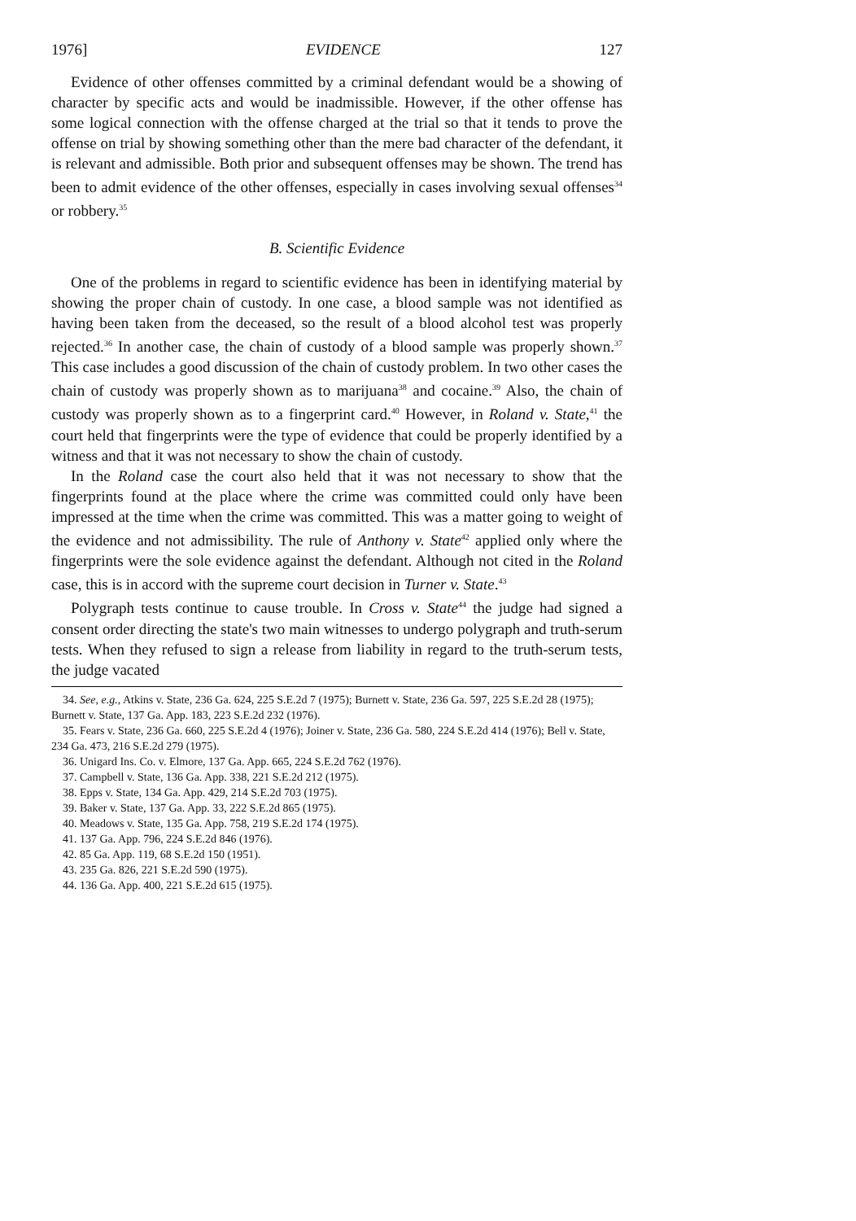1976] EVIDENCE 127
Evidence of other offenses committed by a criminal defendant would be a showing of character by specific acts and would be inadmissible. However, if the other offense has some logical connection with the offense charged at the trial so that it tends to prove the offense on trial by showing something other than the mere bad character of the defendant, it is relevant and admissible. Both prior and subsequent offenses may be shown. The trend has been to admit evidence of the other offenses, especially in cases involving sexual offenses<sup>34</sup> or robbery.<sup>35</sup>
B. Scientific Evidence
One of the problems in regard to scientific evidence has been in identifying material by showing the proper chain of custody. In one case, a blood sample was not identified as having been taken from the deceased, so the result of a blood alcohol test was properly rejected.<sup>36</sup> In another case, the chain of custody of a blood sample was properly shown.<sup>37</sup> This case includes a good discussion of the chain of custody problem. In two other cases the chain of custody was properly shown as to marijuana<sup>38</sup> and cocaine.<sup>39</sup> Also, the chain of custody was properly shown as to a fingerprint card.<sup>40</sup> However, in Roland v. State,<sup>41</sup> the court held that fingerprints were the type of evidence that could be properly identified by a witness and that it was not necessary to show the chain of custody.
In the Roland case the court also held that it was not necessary to show that the fingerprints found at the place where the crime was committed could only have been impressed at the time when the crime was committed. This was a matter going to weight of the evidence and not admissibility. The rule of Anthony v. State<sup>42</sup> applied only where the fingerprints were the sole evidence against the defendant. Although not cited in the Roland case, this is in accord with the supreme court decision in Turner v. State.<sup>43</sup>
Polygraph tests continue to cause trouble. In Cross v. State<sup>44</sup> the judge had signed a consent order directing the state's two main witnesses to undergo polygraph and truth-serum tests. When they refused to sign a release from liability in regard to the truth-serum tests, the judge vacated
34. See, e.g., Atkins v. State, 236 Ga. 624, 225 S.E.2d 7 (1975); Burnett v. State, 236 Ga. 597, 225 S.E.2d 28 (1975); Burnett v. State, 137 Ga. App. 183, 223 S.E.2d 232 (1976).
35. Fears v. State, 236 Ga. 660, 225 S.E.2d 4 (1976); Joiner v. State, 236 Ga. 580, 224 S.E.2d 414 (1976); Bell v. State, 234 Ga. 473, 216 S.E.2d 279 (1975).
36. Unigard Ins. Co. v. Elmore, 137 Ga. App. 665, 224 S.E.2d 762 (1976).
37. Campbell v. State, 136 Ga. App. 338, 221 S.E.2d 212 (1975).
38. Epps v. State, 134 Ga. App. 429, 214 S.E.2d 703 (1975).
39. Baker v. State, 137 Ga. App. 33, 222 S.E.2d 865 (1975).
40. Meadows v. State, 135 Ga. App. 758, 219 S.E.2d 174 (1975).
41. 137 Ga. App. 796, 224 S.E.2d 846 (1976).
42. 85 Ga. App. 119, 68 S.E.2d 150 (1951).
43. 235 Ga. 826, 221 S.E.2d 590 (1975).
44. 136 Ga. App. 400, 221 S.E.2d 615 (1975).